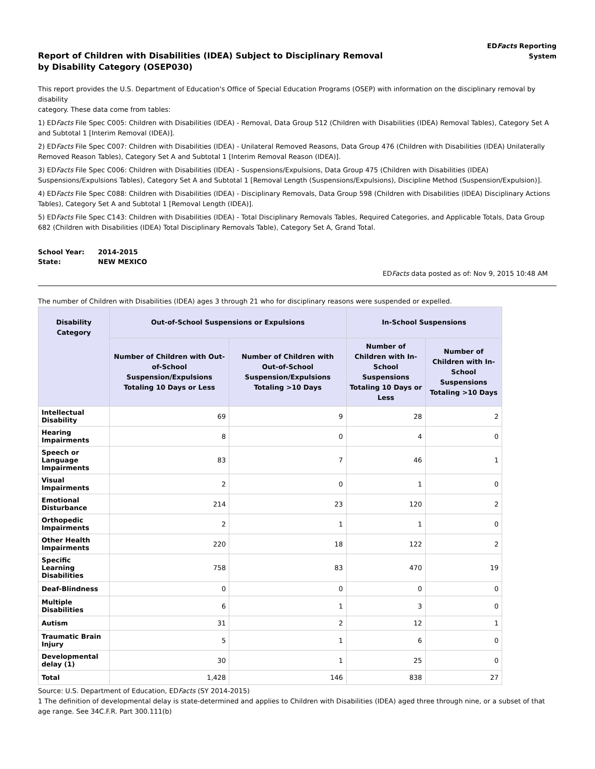Report of Children with Disabilities (IDEA) Subject to Disciplinary Removal
by Disability Category (OSEP030)
EDFacts Reporting
System
This report provides the U.S. Department of Education's Office of Special Education Programs (OSEP) with information on the disciplinary removal by disability
category. These data come from tables:
1) EDFacts File Spec C005: Children with Disabilities (IDEA) - Removal, Data Group 512 (Children with Disabilities (IDEA) Removal Tables), Category Set A and Subtotal 1 [Interim Removal (IDEA)].
2) EDFacts File Spec C007: Children with Disabilities (IDEA) - Unilateral Removed Reasons, Data Group 476 (Children with Disabilities (IDEA) Unilaterally Removed Reason Tables), Category Set A and Subtotal 1 [Interim Removal Reason (IDEA)].
3) EDFacts File Spec C006: Children with Disabilities (IDEA) - Suspensions/Expulsions, Data Group 475 (Children with Disabilities (IDEA) Suspensions/Expulsions Tables), Category Set A and Subtotal 1 [Removal Length (Suspensions/Expulsions), Discipline Method (Suspension/Expulsion)].
4) EDFacts File Spec C088: Children with Disabilities (IDEA) - Disciplinary Removals, Data Group 598 (Children with Disabilities (IDEA) Disciplinary Actions Tables), Category Set A and Subtotal 1 [Removal Length (IDEA)].
5) EDFacts File Spec C143: Children with Disabilities (IDEA) - Total Disciplinary Removals Tables, Required Categories, and Applicable Totals, Data Group 682 (Children with Disabilities (IDEA) Total Disciplinary Removals Table), Category Set A, Grand Total.
| School Year: | 2014-2015 |
| State: | NEW MEXICO |
EDFacts data posted as of: Nov 9, 2015 10:48 AM
The number of Children with Disabilities (IDEA) ages 3 through 21 who for disciplinary reasons were suspended or expelled.
| Disability Category | Out-of-School Suspensions or Expulsions | | In-School Suspensions | |
| --- | --- | --- | --- | --- |
| | Number of Children with Out-of-School Suspension/Expulsions Totaling 10 Days or Less | Number of Children with Out-of-School Suspension/Expulsions Totaling >10 Days | Number of Children with In-School Suspensions Totaling 10 Days or Less | Number of Children with In-School Suspensions Totaling >10 Days |
| Intellectual Disability | 69 | 9 | 28 | 2 |
| Hearing Impairments | 8 | 0 | 4 | 0 |
| Speech or Language Impairments | 83 | 7 | 46 | 1 |
| Visual Impairments | 2 | 0 | 1 | 0 |
| Emotional Disturbance | 214 | 23 | 120 | 2 |
| Orthopedic Impairments | 2 | 1 | 1 | 0 |
| Other Health Impairments | 220 | 18 | 122 | 2 |
| Specific Learning Disabilities | 758 | 83 | 470 | 19 |
| Deaf-Blindness | 0 | 0 | 0 | 0 |
| Multiple Disabilities | 6 | 1 | 3 | 0 |
| Autism | 31 | 2 | 12 | 1 |
| Traumatic Brain Injury | 5 | 1 | 6 | 0 |
| Developmental delay (1) | 30 | 1 | 25 | 0 |
| Total | 1,428 | 146 | 838 | 27 |
Source: U.S. Department of Education, EDFacts (SY 2014-2015)
1 The definition of developmental delay is state-determined and applies to Children with Disabilities (IDEA) aged three through nine, or a subset of that age range. See 34C.F.R. Part 300.111(b)